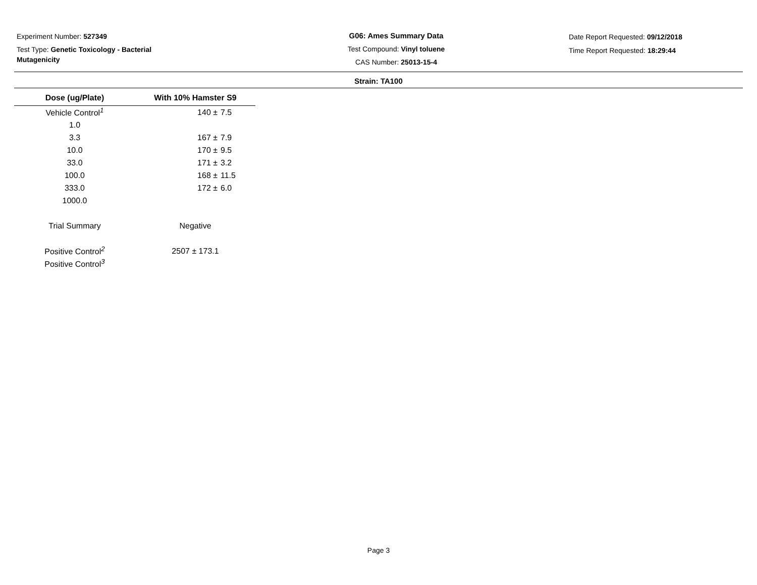Experiment Number: 527349
Test Type: Genetic Toxicology - Bacterial Mutagenicity
G06: Ames Summary Data
Test Compound: Vinyl toluene
CAS Number: 25013-15-4
Date Report Requested: 09/12/2018
Time Report Requested: 18:29:44
Strain: TA100
| Dose (ug/Plate) | With 10% Hamster S9 | |
| --- | --- | --- |
| Vehicle Control<sup>1</sup> | 140 ± | 7.5 |
| 1.0 | | |
| 3.3 | 167 ± | 7.9 |
| 10.0 | 170 ± | 9.5 |
| 33.0 | 171 ± | 3.2 |
| 100.0 | 168 ± | 11.5 |
| 333.0 | 172 ± | 6.0 |
| 1000.0 | | |
| Trial Summary | Negative | |
| Positive Control<sup>2</sup> | 2507 ± 173.1 | |
| Positive Control<sup>3</sup> | | |
Page 3